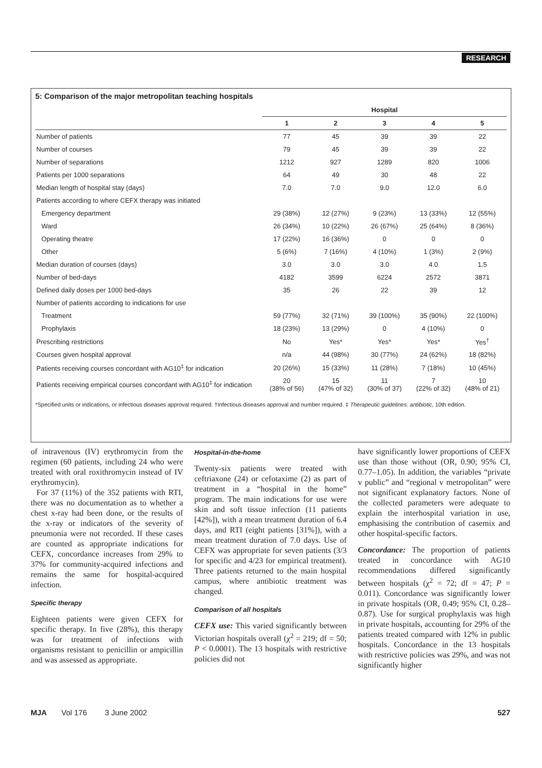RESEARCH
5: Comparison of the major metropolitan teaching hospitals
| | Hospital | | | | |
| --- | --- | --- | --- | --- | --- |
| | 1 | 2 | 3 | 4 | 5 |
| Number of patients | 77 | 45 | 39 | 39 | 22 |
| Number of courses | 79 | 45 | 39 | 39 | 22 |
| Number of separations | 1212 | 927 | 1289 | 820 | 1006 |
| Patients per 1000 separations | 64 | 49 | 30 | 48 | 22 |
| Median length of hospital stay (days) | 7.0 | 7.0 | 9.0 | 12.0 | 6.0 |
| Patients according to where CEFX therapy was initiated | | | | | |
| Emergency department | 29 (38%) | 12 (27%) | 9 (23%) | 13 (33%) | 12 (55%) |
| Ward | 26 (34%) | 10 (22%) | 26 (67%) | 25 (64%) | 8 (36%) |
| Operating theatre | 17 (22%) | 16 (36%) | 0 | 0 | 0 |
| Other | 5 (6%) | 7 (16%) | 4 (10%) | 1 (3%) | 2 (9%) |
| Median duration of courses (days) | 3.0 | 3.0 | 3.0 | 4.0 | 1.5 |
| Number of bed-days | 4182 | 3599 | 6224 | 2572 | 3871 |
| Defined daily doses per 1000 bed-days | 35 | 26 | 22 | 39 | 12 |
| Number of patients according to indications for use | | | | | |
| Treatment | 59 (77%) | 32 (71%) | 39 (100%) | 35 (90%) | 22 (100%) |
| Prophylaxis | 18 (23%) | 13 (29%) | 0 | 4 (10%) | 0 |
| Prescribing restrictions | No | Yes* | Yes* | Yes* | Yes<sup>†</sup> |
| Courses given hospital approval | n/a | 44 (98%) | 30 (77%) | 24 (62%) | 18 (82%) |
| Patients receiving courses concordant with AG10<sup>‡</sup> for indication | 20 (26%) | 15 (33%) | 11 (28%) | 7 (18%) | 10 (45%) |
| Patients receiving empirical courses concordant with AG10<sup>‡</sup> for indication | 20 (38% of 56) | 15 (47% of 32) | 11 (30% of 37) | 7 (22% of 32) | 10 (48% of 21) |
*Specified units or indications, or infectious diseases approval required. †Infectious diseases approval and number required. ‡ Therapeutic guidelines: antibiotic, 10th edition.
of intravenous (IV) erythromycin from the regimen (60 patients, including 24 who were treated with oral roxithromycin instead of IV erythromycin).
For 37 (11%) of the 352 patients with RTI, there was no documentation as to whether a chest x-ray had been done, or the results of the x-ray or indicators of the severity of pneumonia were not recorded. If these cases are counted as appropriate indications for CEFX, concordance increases from 29% to 37% for community-acquired infections and remains the same for hospital-acquired infection.
Specific therapy
Eighteen patients were given CEFX for specific therapy. In five (28%), this therapy was for treatment of infections with organisms resistant to penicillin or ampicillin and was assessed as appropriate.
Hospital-in-the-home
Twenty-six patients were treated with ceftriaxone (24) or cefotaxime (2) as part of treatment in a “hospital in the home” program. The main indications for use were skin and soft tissue infection (11 patients [42%]), with a mean treatment duration of 6.4 days, and RTI (eight patients [31%]), with a mean treatment duration of 7.0 days. Use of CEFX was appropriate for seven patients (3/3 for specific and 4/23 for empirical treatment). Three patients returned to the main hospital campus, where antibiotic treatment was changed.
Comparison of all hospitals
CEFX use: This varied significantly between Victorian hospitals overall (χ<sup>2</sup> = 219; df = 50; P < 0.0001). The 13 hospitals with restrictive policies did not
have significantly lower proportions of CEFX use than those without (OR, 0.90; 95% CI, 0.77–1.05). In addition, the variables “private v public” and “regional v metropolitan” were not significant explanatory factors. None of the collected parameters were adequate to explain the interhospital variation in use, emphasising the contribution of casemix and other hospital-specific factors.
Concordance: The proportion of patients treated in concordance with AG10 recommendations differed significantly between hospitals (χ<sup>2</sup> = 72; df = 47; P = 0.011). Concordance was significantly lower in private hospitals (OR, 0.49; 95% CI, 0.28–0.87). Use for surgical prophylaxis was high in private hospitals, accounting for 29% of the patients treated compared with 12% in public hospitals. Concordance in the 13 hospitals with restrictive policies was 29%, and was not significantly higher
MJA Vol 176 3 June 2002 527